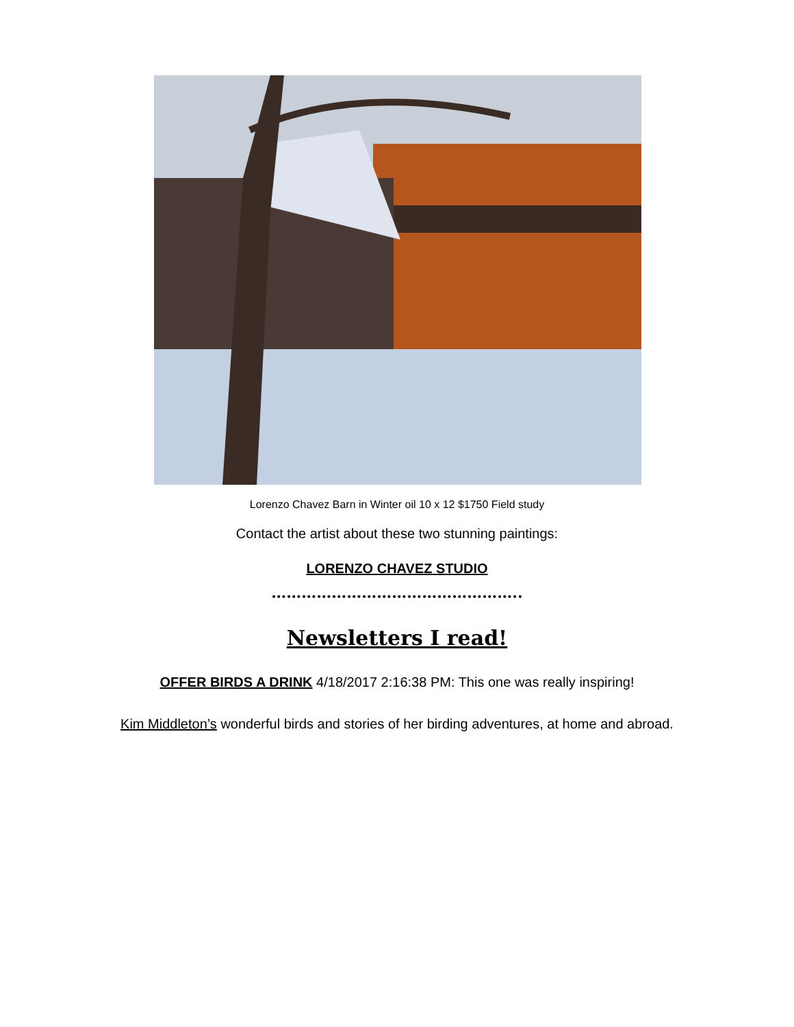Lorenzo Chavez Barn in Winter oil 10 x 12 $1750 Field study
Contact the artist about these two stunning paintings:
LORENZO CHAVEZ STUDIO
…………………………………………..
Newsletters I read!
OFFER BIRDS A DRINK 4/18/2017 2:16:38 PM: This one was really inspiring!
Kim Middleton’s wonderful birds and stories of her birding adventures, at home and abroad.